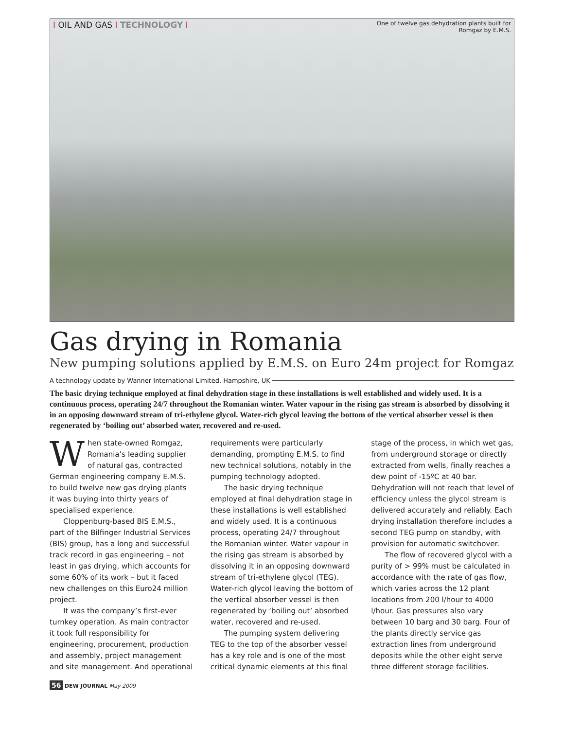I OIL AND GAS I TECHNOLOGY I
One of twelve gas dehydration plants built for Romgaz by E.M.S.
Gas drying in Romania
New pumping solutions applied by E.M.S. on Euro 24m project for Romgaz
A technology update by Wanner International Limited, Hampshire, UK
The basic drying technique employed at final dehydration stage in these installations is well established and widely used. It is a continuous process, operating 24/7 throughout the Romanian winter. Water vapour in the rising gas stream is absorbed by dissolving it in an opposing downward stream of tri-ethylene glycol. Water-rich glycol leaving the bottom of the vertical absorber vessel is then regenerated by ‘boiling out’ absorbed water, recovered and re-used.
When state-owned Romgaz, Romania’s leading supplier of natural gas, contracted German engineering company E.M.S. to build twelve new gas drying plants it was buying into thirty years of specialised experience.
Cloppenburg-based BIS E.M.S., part of the Bilfinger Industrial Services (BIS) group, has a long and successful track record in gas engineering – not least in gas drying, which accounts for some 60% of its work – but it faced new challenges on this Euro24 million project.
It was the company’s first-ever turnkey operation. As main contractor it took full responsibility for engineering, procurement, production and assembly, project management and site management. And operational requirements were particularly demanding, prompting E.M.S. to find new technical solutions, notably in the pumping technology adopted.
The basic drying technique employed at final dehydration stage in these installations is well established and widely used. It is a continuous process, operating 24/7 throughout the Romanian winter. Water vapour in the rising gas stream is absorbed by dissolving it in an opposing downward stream of tri-ethylene glycol (TEG). Water-rich glycol leaving the bottom of the vertical absorber vessel is then regenerated by ‘boiling out’ absorbed water, recovered and re-used.
The pumping system delivering TEG to the top of the absorber vessel has a key role and is one of the most critical dynamic elements at this final stage of the process, in which wet gas, from underground storage or directly extracted from wells, finally reaches a dew point of -15ºC at 40 bar. Dehydration will not reach that level of efficiency unless the glycol stream is delivered accurately and reliably. Each drying installation therefore includes a second TEG pump on standby, with provision for automatic switchover.
The flow of recovered glycol with a purity of > 99% must be calculated in accordance with the rate of gas flow, which varies across the 12 plant locations from 200 l/hour to 4000 l/hour. Gas pressures also vary between 10 barg and 30 barg. Four of the plants directly service gas extraction lines from underground deposits while the other eight serve three different storage facilities.
56 DEW JOURNAL May 2009